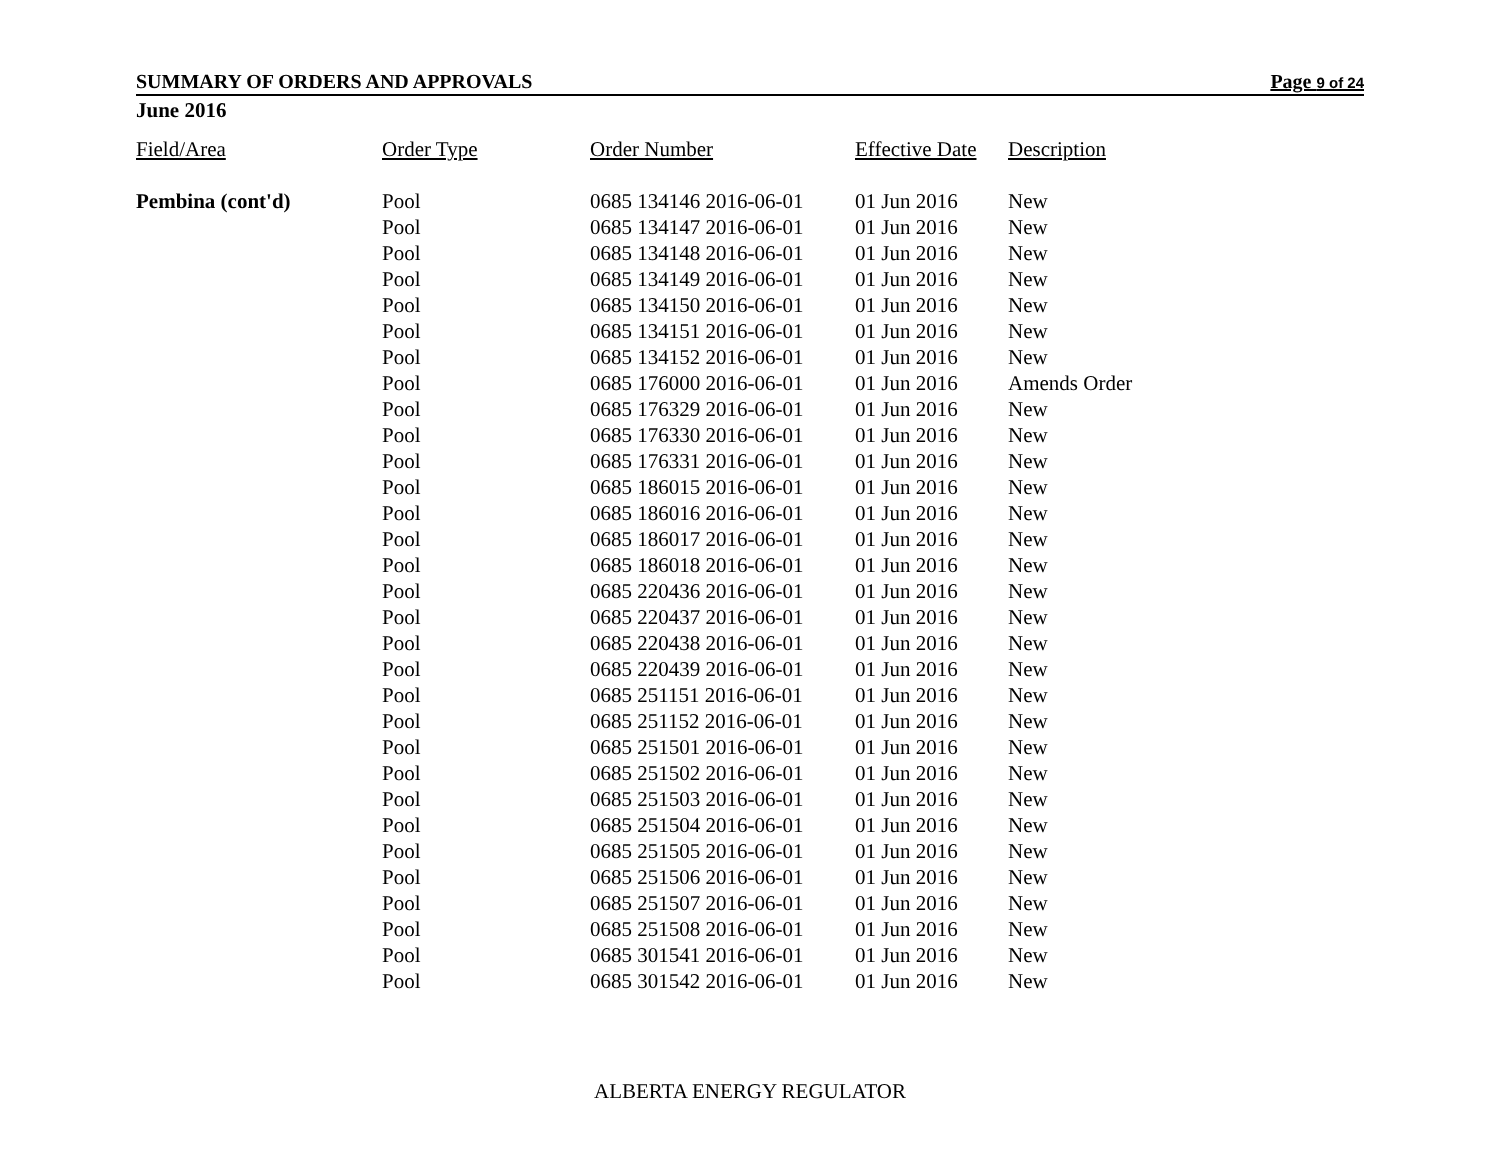SUMMARY OF ORDERS AND APPROVALS Page 9 of 24
June 2016
| Field/Area | Order Type | Order Number | Effective Date | Description |
| --- | --- | --- | --- | --- |
| Pembina (cont'd) | Pool | 0685 134146 2016-06-01 | 01 Jun 2016 | New |
| | Pool | 0685 134147 2016-06-01 | 01 Jun 2016 | New |
| | Pool | 0685 134148 2016-06-01 | 01 Jun 2016 | New |
| | Pool | 0685 134149 2016-06-01 | 01 Jun 2016 | New |
| | Pool | 0685 134150 2016-06-01 | 01 Jun 2016 | New |
| | Pool | 0685 134151 2016-06-01 | 01 Jun 2016 | New |
| | Pool | 0685 134152 2016-06-01 | 01 Jun 2016 | New |
| | Pool | 0685 176000 2016-06-01 | 01 Jun 2016 | Amends Order |
| | Pool | 0685 176329 2016-06-01 | 01 Jun 2016 | New |
| | Pool | 0685 176330 2016-06-01 | 01 Jun 2016 | New |
| | Pool | 0685 176331 2016-06-01 | 01 Jun 2016 | New |
| | Pool | 0685 186015 2016-06-01 | 01 Jun 2016 | New |
| | Pool | 0685 186016 2016-06-01 | 01 Jun 2016 | New |
| | Pool | 0685 186017 2016-06-01 | 01 Jun 2016 | New |
| | Pool | 0685 186018 2016-06-01 | 01 Jun 2016 | New |
| | Pool | 0685 220436 2016-06-01 | 01 Jun 2016 | New |
| | Pool | 0685 220437 2016-06-01 | 01 Jun 2016 | New |
| | Pool | 0685 220438 2016-06-01 | 01 Jun 2016 | New |
| | Pool | 0685 220439 2016-06-01 | 01 Jun 2016 | New |
| | Pool | 0685 251151 2016-06-01 | 01 Jun 2016 | New |
| | Pool | 0685 251152 2016-06-01 | 01 Jun 2016 | New |
| | Pool | 0685 251501 2016-06-01 | 01 Jun 2016 | New |
| | Pool | 0685 251502 2016-06-01 | 01 Jun 2016 | New |
| | Pool | 0685 251503 2016-06-01 | 01 Jun 2016 | New |
| | Pool | 0685 251504 2016-06-01 | 01 Jun 2016 | New |
| | Pool | 0685 251505 2016-06-01 | 01 Jun 2016 | New |
| | Pool | 0685 251506 2016-06-01 | 01 Jun 2016 | New |
| | Pool | 0685 251507 2016-06-01 | 01 Jun 2016 | New |
| | Pool | 0685 251508 2016-06-01 | 01 Jun 2016 | New |
| | Pool | 0685 301541 2016-06-01 | 01 Jun 2016 | New |
| | Pool | 0685 301542 2016-06-01 | 01 Jun 2016 | New |
ALBERTA ENERGY REGULATOR